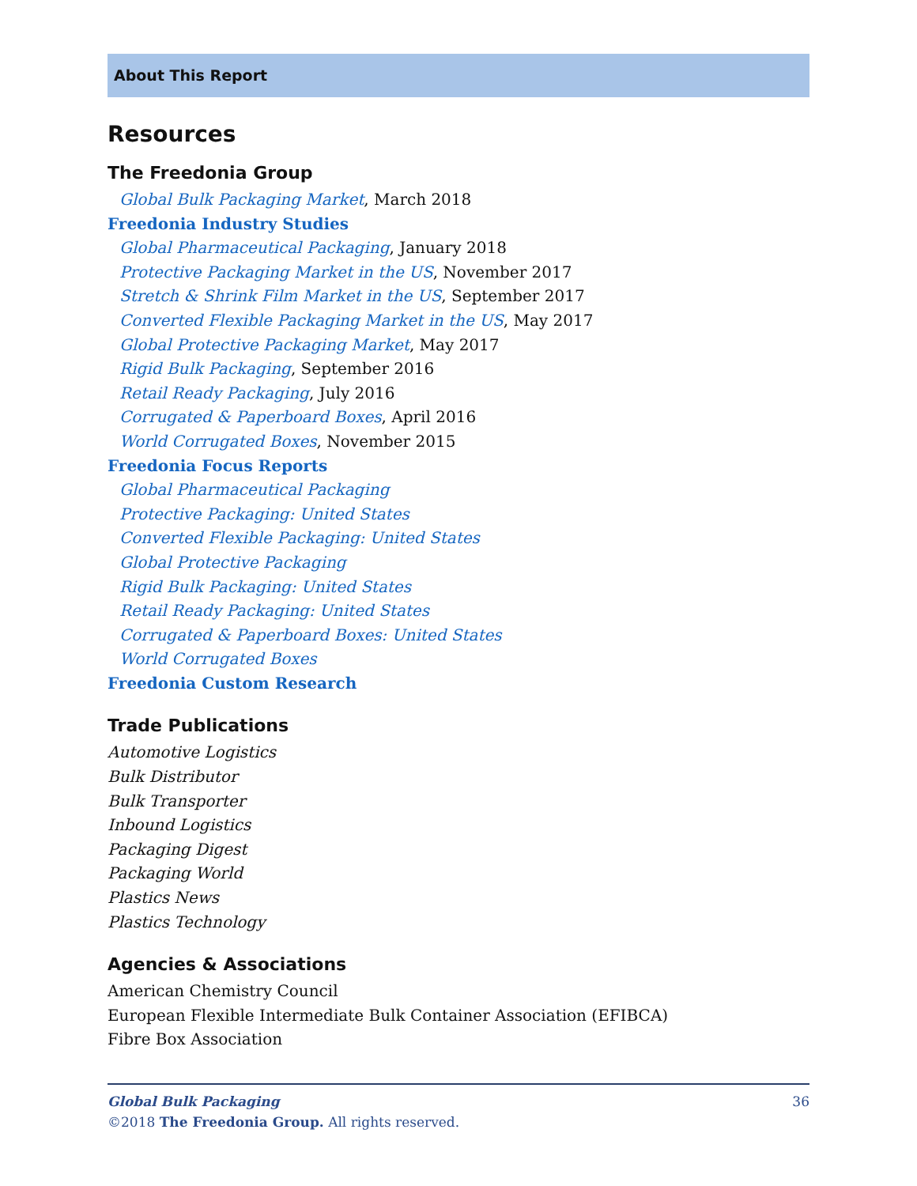About This Report
Resources
The Freedonia Group
Global Bulk Packaging Market, March 2018
Freedonia Industry Studies
Global Pharmaceutical Packaging, January 2018
Protective Packaging Market in the US, November 2017
Stretch & Shrink Film Market in the US, September 2017
Converted Flexible Packaging Market in the US, May 2017
Global Protective Packaging Market, May 2017
Rigid Bulk Packaging, September 2016
Retail Ready Packaging, July 2016
Corrugated & Paperboard Boxes, April 2016
World Corrugated Boxes, November 2015
Freedonia Focus Reports
Global Pharmaceutical Packaging
Protective Packaging: United States
Converted Flexible Packaging: United States
Global Protective Packaging
Rigid Bulk Packaging: United States
Retail Ready Packaging: United States
Corrugated & Paperboard Boxes: United States
World Corrugated Boxes
Freedonia Custom Research
Trade Publications
Automotive Logistics
Bulk Distributor
Bulk Transporter
Inbound Logistics
Packaging Digest
Packaging World
Plastics News
Plastics Technology
Agencies & Associations
American Chemistry Council
European Flexible Intermediate Bulk Container Association (EFIBCA)
Fibre Box Association
Global Bulk Packaging 36
©2018 The Freedonia Group. All rights reserved.